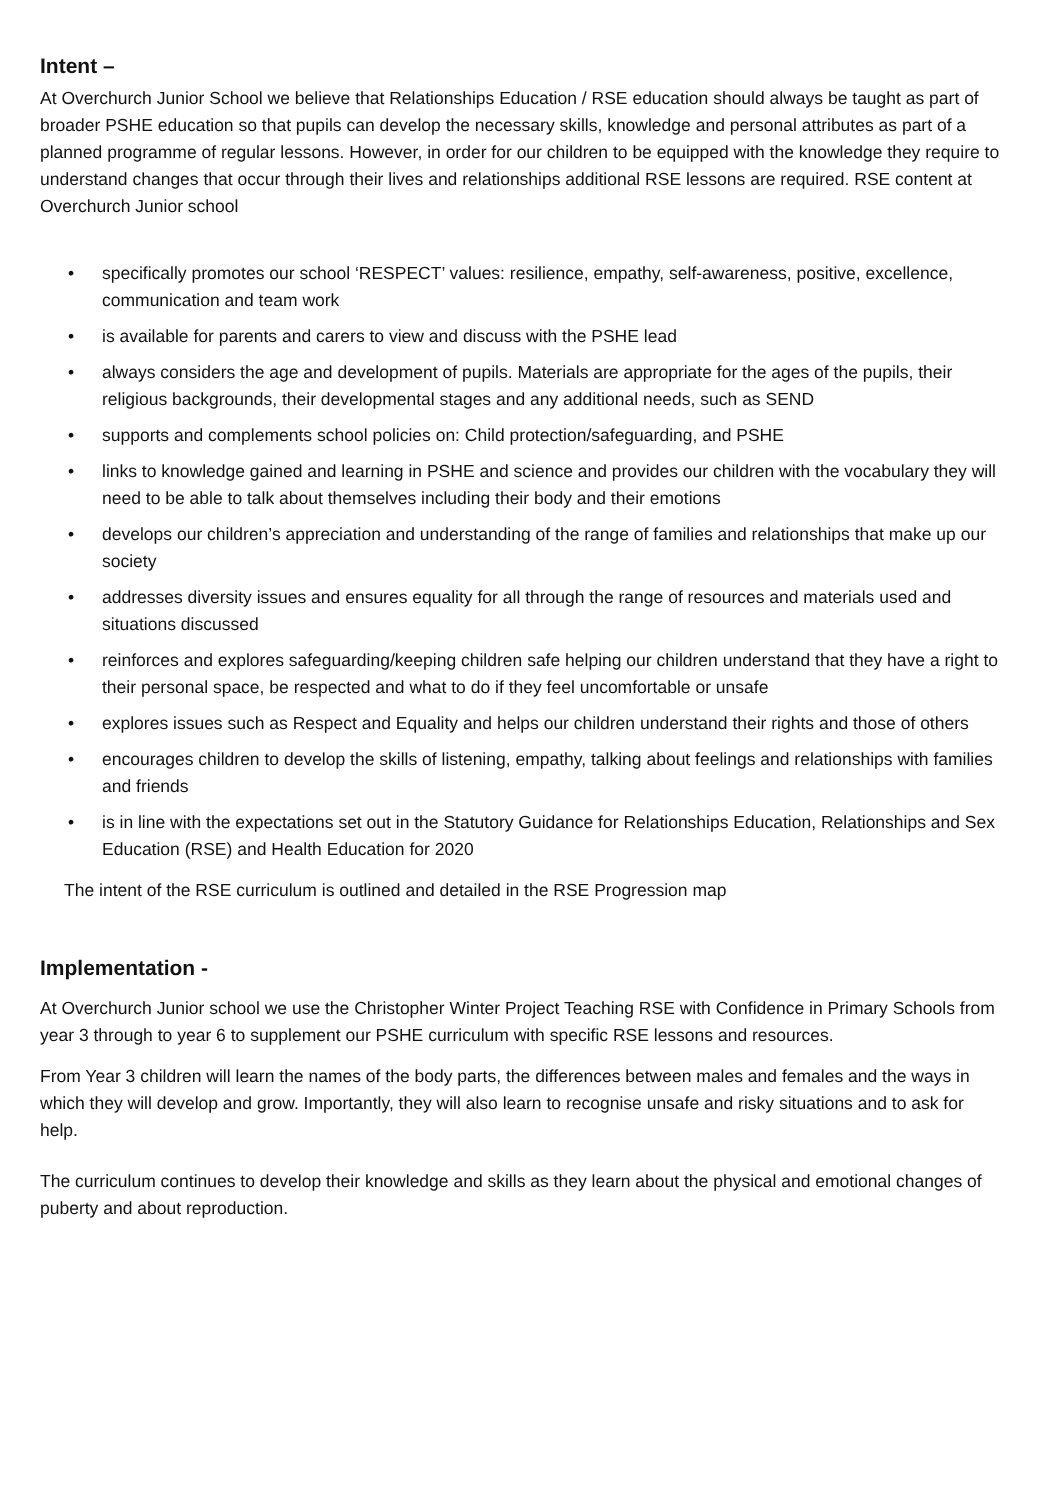Intent –
At Overchurch Junior School we believe that Relationships Education / RSE education should always be taught as part of broader PSHE education so that pupils can develop the necessary skills, knowledge and personal attributes as part of a planned programme of regular lessons. However, in order for our children to be equipped with the knowledge they require to understand changes that occur through their lives and relationships additional RSE lessons are required. RSE content at Overchurch Junior school
• specifically promotes our school ‘RESPECT’ values: resilience, empathy, self-awareness, positive, excellence, communication and team work
• is available for parents and carers to view and discuss with the PSHE lead
• always considers the age and development of pupils. Materials are appropriate for the ages of the pupils, their religious backgrounds, their developmental stages and any additional needs, such as SEND
• supports and complements school policies on: Child protection/safeguarding, and PSHE
• links to knowledge gained and learning in PSHE and science and provides our children with the vocabulary they will need to be able to talk about themselves including their body and their emotions
• develops our children’s appreciation and understanding of the range of families and relationships that make up our society
• addresses diversity issues and ensures equality for all through the range of resources and materials used and situations discussed
• reinforces and explores safeguarding/keeping children safe helping our children understand that they have a right to their personal space, be respected and what to do if they feel uncomfortable or unsafe
• explores issues such as Respect and Equality and helps our children understand their rights and those of others
• encourages children to develop the skills of listening, empathy, talking about feelings and relationships with families and friends
• is in line with the expectations set out in the Statutory Guidance for Relationships Education, Relationships and Sex Education (RSE) and Health Education for 2020
The intent of the RSE curriculum is outlined and detailed in the RSE Progression map
Implementation -
At Overchurch Junior school we use the Christopher Winter Project Teaching RSE with Confidence in Primary Schools from year 3 through to year 6 to supplement our PSHE curriculum with specific RSE lessons and resources.
From Year 3 children will learn the names of the body parts, the differences between males and females and the ways in which they will develop and grow. Importantly, they will also learn to recognise unsafe and risky situations and to ask for help.
The curriculum continues to develop their knowledge and skills as they learn about the physical and emotional changes of puberty and about reproduction.